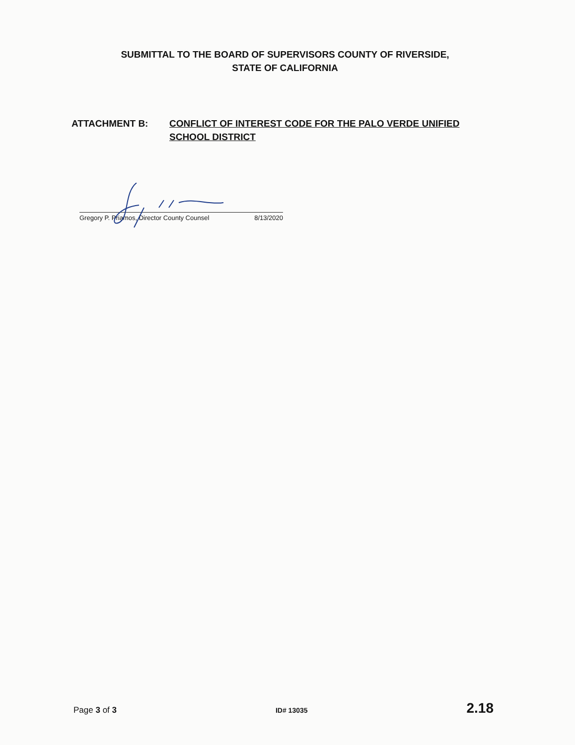SUBMITTAL TO THE BOARD OF SUPERVISORS COUNTY OF RIVERSIDE,
STATE OF CALIFORNIA
ATTACHMENT B: CONFLICT OF INTEREST CODE FOR THE PALO VERDE UNIFIED SCHOOL DISTRICT
Gregory P. Priamos, Director County Counsel 8/13/2020
Page 3 of 3 ID# 13035 2.18